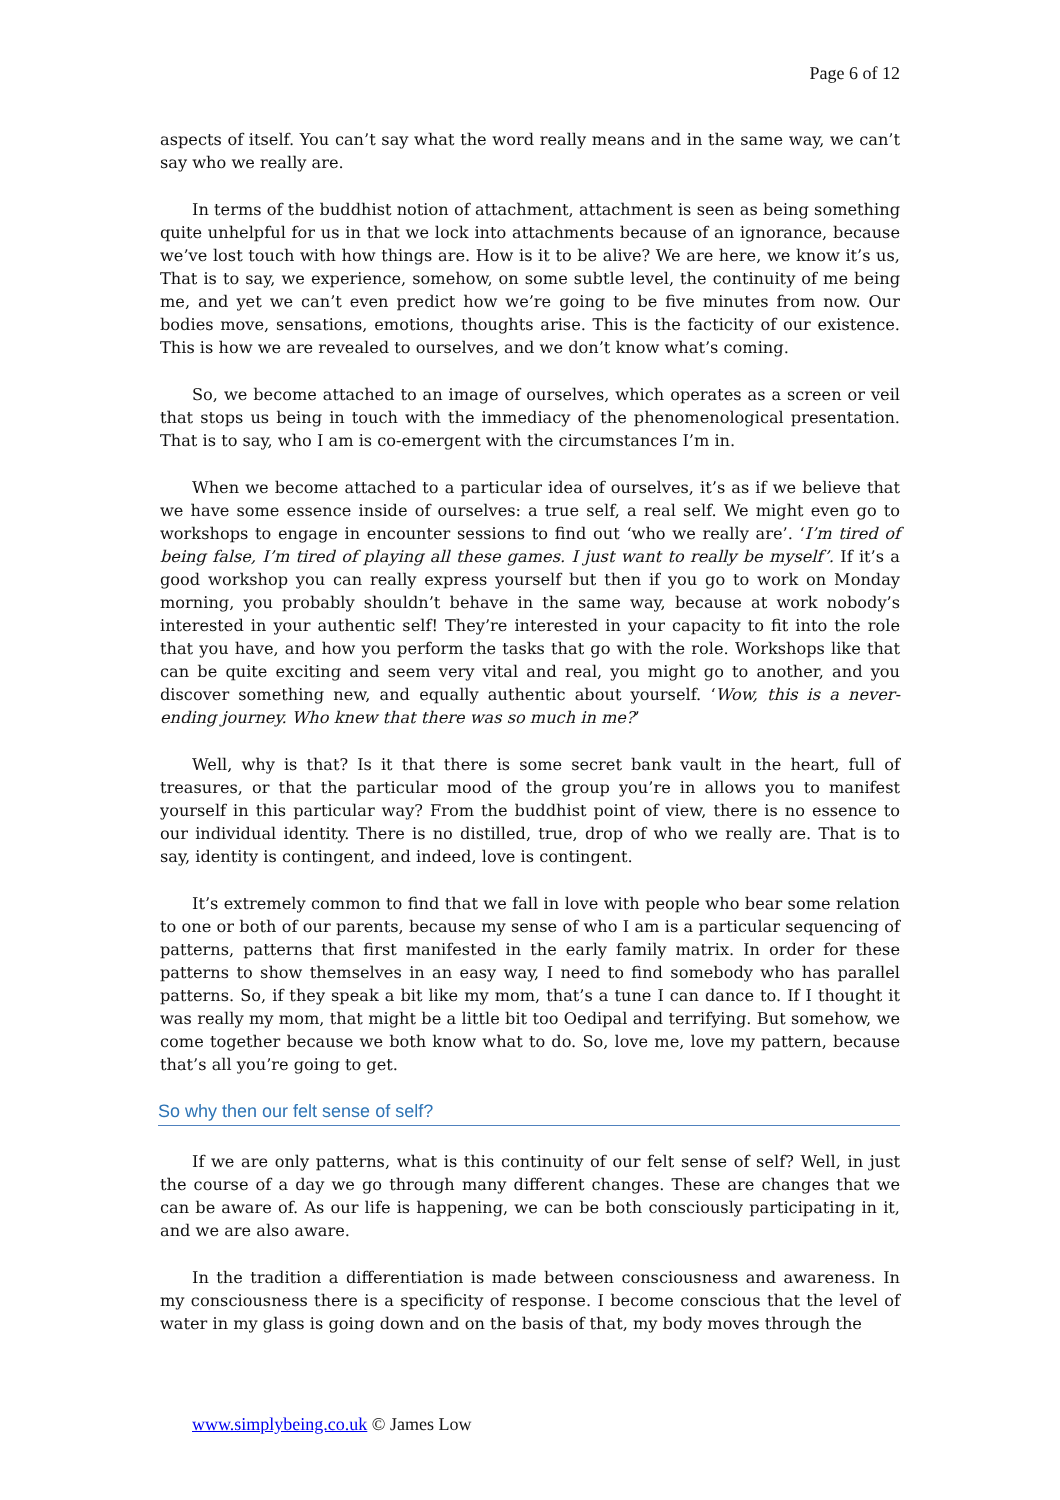Page 6 of 12
aspects of itself. You can’t say what the word really means and in the same way, we can’t say who we really are.
In terms of the buddhist notion of attachment, attachment is seen as being something quite unhelpful for us in that we lock into attachments because of an ignorance, because we’ve lost touch with how things are. How is it to be alive? We are here, we know it’s us, That is to say, we experience, somehow, on some subtle level, the continuity of me being me, and yet we can’t even predict how we’re going to be five minutes from now. Our bodies move, sensations, emotions, thoughts arise. This is the facticity of our existence. This is how we are revealed to ourselves, and we don’t know what’s coming.
So, we become attached to an image of ourselves, which operates as a screen or veil that stops us being in touch with the immediacy of the phenomenological presentation. That is to say, who I am is co-emergent with the circumstances I’m in.
When we become attached to a particular idea of ourselves, it’s as if we believe that we have some essence inside of ourselves: a true self, a real self. We might even go to workshops to engage in encounter sessions to find out ‘who we really are’. ‘I’m tired of being false, I’m tired of playing all these games. I just want to really be myself’. If it’s a good workshop you can really express yourself but then if you go to work on Monday morning, you probably shouldn’t behave in the same way, because at work nobody’s interested in your authentic self! They’re interested in your capacity to fit into the role that you have, and how you perform the tasks that go with the role. Workshops like that can be quite exciting and seem very vital and real, you might go to another, and you discover something new, and equally authentic about yourself. ‘Wow, this is a never-ending journey. Who knew that there was so much in me?’
Well, why is that? Is it that there is some secret bank vault in the heart, full of treasures, or that the particular mood of the group you’re in allows you to manifest yourself in this particular way? From the buddhist point of view, there is no essence to our individual identity. There is no distilled, true, drop of who we really are. That is to say, identity is contingent, and indeed, love is contingent.
It’s extremely common to find that we fall in love with people who bear some relation to one or both of our parents, because my sense of who I am is a particular sequencing of patterns, patterns that first manifested in the early family matrix. In order for these patterns to show themselves in an easy way, I need to find somebody who has parallel patterns. So, if they speak a bit like my mom, that’s a tune I can dance to. If I thought it was really my mom, that might be a little bit too Oedipal and terrifying. But somehow, we come together because we both know what to do. So, love me, love my pattern, because that’s all you’re going to get.
So why then our felt sense of self?
If we are only patterns, what is this continuity of our felt sense of self? Well, in just the course of a day we go through many different changes. These are changes that we can be aware of. As our life is happening, we can be both consciously participating in it, and we are also aware.
In the tradition a differentiation is made between consciousness and awareness. In my consciousness there is a specificity of response. I become conscious that the level of water in my glass is going down and on the basis of that, my body moves through the
www.simplybeing.co.uk © James Low